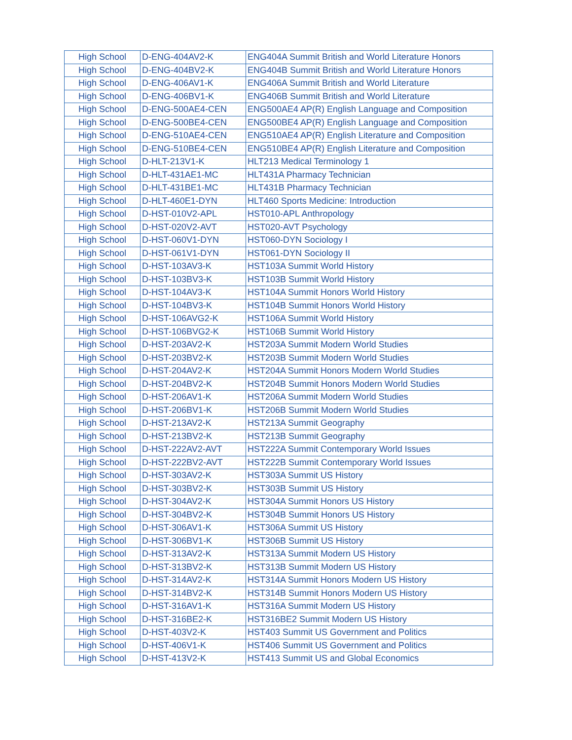| High School | D-ENG-404AV2-K | ENG404A Summit British and World Literature Honors |
| High School | D-ENG-404BV2-K | ENG404B Summit British and World Literature Honors |
| High School | D-ENG-406AV1-K | ENG406A Summit British and World Literature |
| High School | D-ENG-406BV1-K | ENG406B Summit British and World Literature |
| High School | D-ENG-500AE4-CEN | ENG500AE4 AP(R) English Language and Composition |
| High School | D-ENG-500BE4-CEN | ENG500BE4 AP(R) English Language and Composition |
| High School | D-ENG-510AE4-CEN | ENG510AE4 AP(R) English Literature and Composition |
| High School | D-ENG-510BE4-CEN | ENG510BE4 AP(R) English Literature and Composition |
| High School | D-HLT-213V1-K | HLT213 Medical Terminology 1 |
| High School | D-HLT-431AE1-MC | HLT431A Pharmacy Technician |
| High School | D-HLT-431BE1-MC | HLT431B Pharmacy Technician |
| High School | D-HLT-460E1-DYN | HLT460 Sports Medicine: Introduction |
| High School | D-HST-010V2-APL | HST010-APL Anthropology |
| High School | D-HST-020V2-AVT | HST020-AVT Psychology |
| High School | D-HST-060V1-DYN | HST060-DYN Sociology I |
| High School | D-HST-061V1-DYN | HST061-DYN Sociology II |
| High School | D-HST-103AV3-K | HST103A Summit World History |
| High School | D-HST-103BV3-K | HST103B Summit World History |
| High School | D-HST-104AV3-K | HST104A Summit Honors World History |
| High School | D-HST-104BV3-K | HST104B Summit Honors World History |
| High School | D-HST-106AVG2-K | HST106A Summit World History |
| High School | D-HST-106BVG2-K | HST106B Summit World History |
| High School | D-HST-203AV2-K | HST203A Summit Modern World Studies |
| High School | D-HST-203BV2-K | HST203B Summit Modern World Studies |
| High School | D-HST-204AV2-K | HST204A Summit Honors Modern World Studies |
| High School | D-HST-204BV2-K | HST204B Summit Honors Modern World Studies |
| High School | D-HST-206AV1-K | HST206A Summit Modern World Studies |
| High School | D-HST-206BV1-K | HST206B Summit Modern World Studies |
| High School | D-HST-213AV2-K | HST213A Summit Geography |
| High School | D-HST-213BV2-K | HST213B Summit Geography |
| High School | D-HST-222AV2-AVT | HST222A Summit Contemporary World Issues |
| High School | D-HST-222BV2-AVT | HST222B Summit Contemporary World Issues |
| High School | D-HST-303AV2-K | HST303A Summit US History |
| High School | D-HST-303BV2-K | HST303B Summit US History |
| High School | D-HST-304AV2-K | HST304A Summit Honors US History |
| High School | D-HST-304BV2-K | HST304B Summit Honors US History |
| High School | D-HST-306AV1-K | HST306A Summit US History |
| High School | D-HST-306BV1-K | HST306B Summit US History |
| High School | D-HST-313AV2-K | HST313A Summit Modern US History |
| High School | D-HST-313BV2-K | HST313B Summit Modern US History |
| High School | D-HST-314AV2-K | HST314A Summit Honors Modern US History |
| High School | D-HST-314BV2-K | HST314B Summit Honors Modern US History |
| High School | D-HST-316AV1-K | HST316A Summit Modern US History |
| High School | D-HST-316BE2-K | HST316BE2 Summit Modern US History |
| High School | D-HST-403V2-K | HST403 Summit US Government and Politics |
| High School | D-HST-406V1-K | HST406 Summit US Government and Politics |
| High School | D-HST-413V2-K | HST413 Summit US and Global Economics |